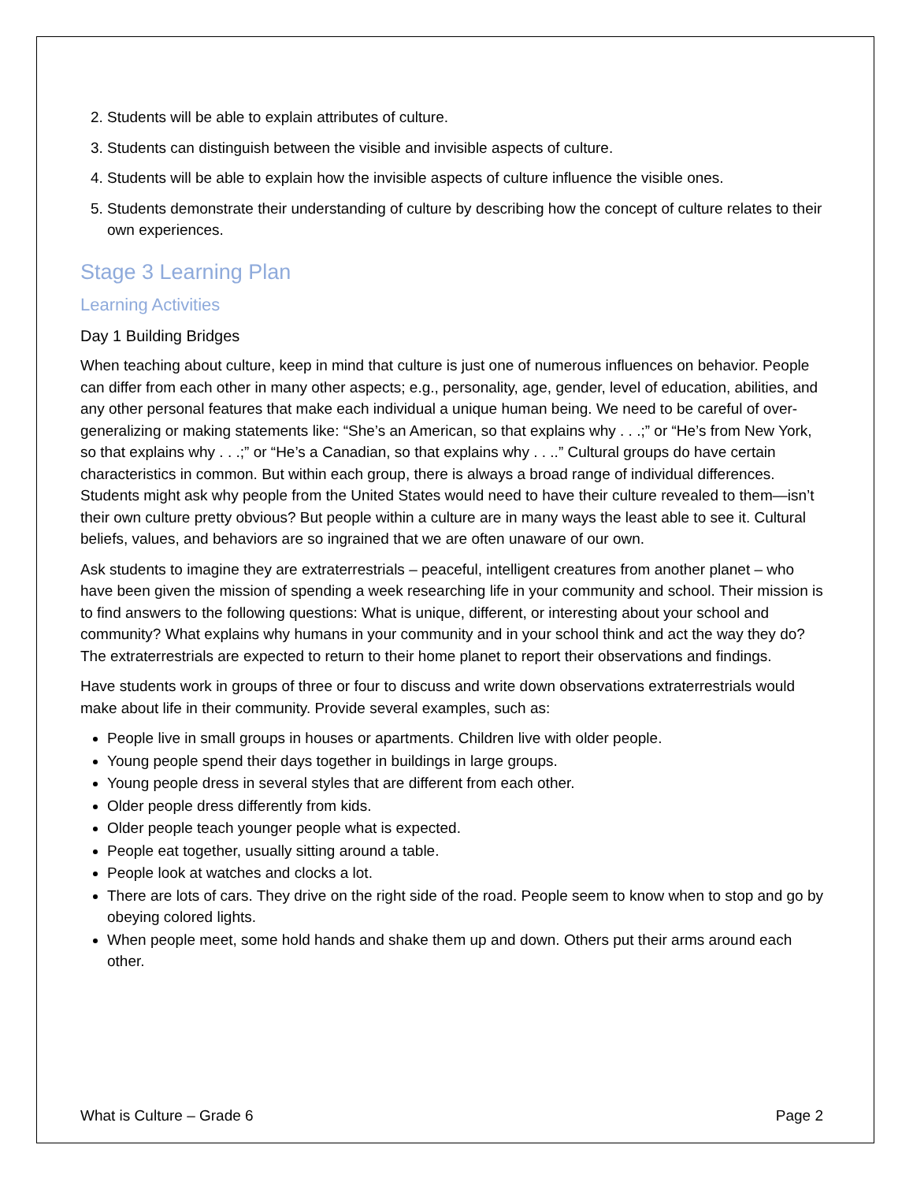2. Students will be able to explain attributes of culture.
3. Students can distinguish between the visible and invisible aspects of culture.
4. Students will be able to explain how the invisible aspects of culture influence the visible ones.
5. Students demonstrate their understanding of culture by describing how the concept of culture relates to their own experiences.
Stage 3 Learning Plan
Learning Activities
Day 1 Building Bridges
When teaching about culture, keep in mind that culture is just one of numerous influences on behavior. People can differ from each other in many other aspects; e.g., personality, age, gender, level of education, abilities, and any other personal features that make each individual a unique human being. We need to be careful of over-generalizing or making statements like: “She’s an American, so that explains why . . .;” or “He’s from New York, so that explains why . . .;” or “He’s a Canadian, so that explains why . . ..” Cultural groups do have certain characteristics in common. But within each group, there is always a broad range of individual differences. Students might ask why people from the United States would need to have their culture revealed to them—isn’t their own culture pretty obvious? But people within a culture are in many ways the least able to see it. Cultural beliefs, values, and behaviors are so ingrained that we are often unaware of our own.
Ask students to imagine they are extraterrestrials – peaceful, intelligent creatures from another planet – who have been given the mission of spending a week researching life in your community and school. Their mission is to find answers to the following questions: What is unique, different, or interesting about your school and community? What explains why humans in your community and in your school think and act the way they do? The extraterrestrials are expected to return to their home planet to report their observations and findings.
Have students work in groups of three or four to discuss and write down observations extraterrestrials would make about life in their community. Provide several examples, such as:
People live in small groups in houses or apartments. Children live with older people.
Young people spend their days together in buildings in large groups.
Young people dress in several styles that are different from each other.
Older people dress differently from kids.
Older people teach younger people what is expected.
People eat together, usually sitting around a table.
People look at watches and clocks a lot.
There are lots of cars. They drive on the right side of the road. People seem to know when to stop and go by obeying colored lights.
When people meet, some hold hands and shake them up and down. Others put their arms around each other.
What is Culture – Grade 6 Page 2